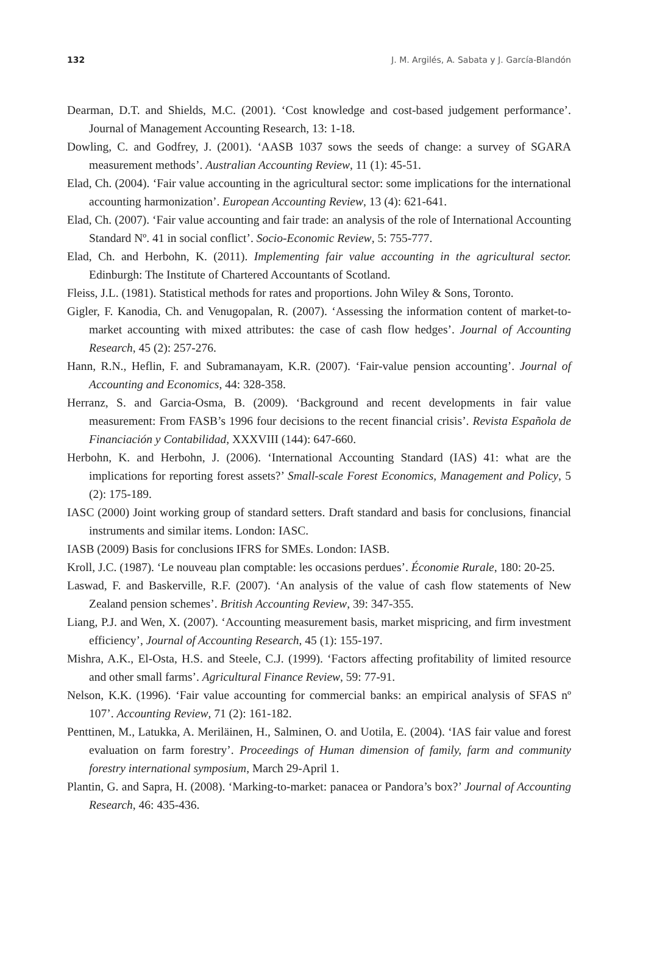132 J. M. Argilés, A. Sabata y J. García-Blandón
Dearman, D.T. and Shields, M.C. (2001). ‘Cost knowledge and cost-based judgement performance’. Journal of Management Accounting Research, 13: 1-18.
Dowling, C. and Godfrey, J. (2001). ‘AASB 1037 sows the seeds of change: a survey of SGARA measurement methods’. Australian Accounting Review, 11 (1): 45-51.
Elad, Ch. (2004). ‘Fair value accounting in the agricultural sector: some implications for the international accounting harmonization’. European Accounting Review, 13 (4): 621-641.
Elad, Ch. (2007). ‘Fair value accounting and fair trade: an analysis of the role of International Accounting Standard Nº. 41 in social conflict’. Socio-Economic Review, 5: 755-777.
Elad, Ch. and Herbohn, K. (2011). Implementing fair value accounting in the agricultural sector. Edinburgh: The Institute of Chartered Accountants of Scotland.
Fleiss, J.L. (1981). Statistical methods for rates and proportions. John Wiley & Sons, Toronto.
Gigler, F. Kanodia, Ch. and Venugopalan, R. (2007). ‘Assessing the information content of market-to-market accounting with mixed attributes: the case of cash flow hedges’. Journal of Accounting Research, 45 (2): 257-276.
Hann, R.N., Heflin, F. and Subramanayam, K.R. (2007). ‘Fair-value pension accounting’. Journal of Accounting and Economics, 44: 328-358.
Herranz, S. and Garcia-Osma, B. (2009). ‘Background and recent developments in fair value measurement: From FASB’s 1996 four decisions to the recent financial crisis’. Revista Española de Financiación y Contabilidad, XXXVIII (144): 647-660.
Herbohn, K. and Herbohn, J. (2006). ‘International Accounting Standard (IAS) 41: what are the implications for reporting forest assets?’ Small-scale Forest Economics, Management and Policy, 5 (2): 175-189.
IASC (2000) Joint working group of standard setters. Draft standard and basis for conclusions, financial instruments and similar items. London: IASC.
IASB (2009) Basis for conclusions IFRS for SMEs. London: IASB.
Kroll, J.C. (1987). ‘Le nouveau plan comptable: les occasions perdues’. Économie Rurale, 180: 20-25.
Laswad, F. and Baskerville, R.F. (2007). ‘An analysis of the value of cash flow statements of New Zealand pension schemes’. British Accounting Review, 39: 347-355.
Liang, P.J. and Wen, X. (2007). ‘Accounting measurement basis, market mispricing, and firm investment efficiency’, Journal of Accounting Research, 45 (1): 155-197.
Mishra, A.K., El-Osta, H.S. and Steele, C.J. (1999). ‘Factors affecting profitability of limited resource and other small farms’. Agricultural Finance Review, 59: 77-91.
Nelson, K.K. (1996). ‘Fair value accounting for commercial banks: an empirical analysis of SFAS nº 107’. Accounting Review, 71 (2): 161-182.
Penttinen, M., Latukka, A. Meriläinen, H., Salminen, O. and Uotila, E. (2004). ‘IAS fair value and forest evaluation on farm forestry’. Proceedings of Human dimension of family, farm and community forestry international symposium, March 29-April 1.
Plantin, G. and Sapra, H. (2008). ‘Marking-to-market: panacea or Pandora’s box?’ Journal of Accounting Research, 46: 435-436.